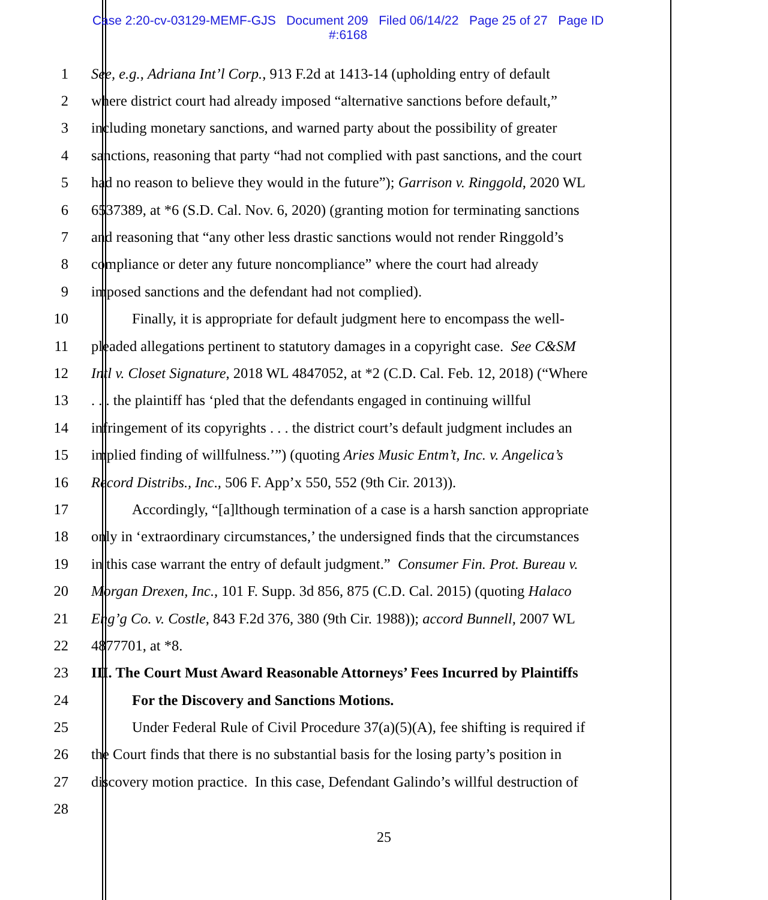Case 2:20-cv-03129-MEMF-GJS Document 209 Filed 06/14/22 Page 25 of 27 Page ID
#:6168
1 See, e.g., Adriana Int’l Corp., 913 F.2d at 1413-14 (upholding entry of default
2 where district court had already imposed “alternative sanctions before default,”
3 including monetary sanctions, and warned party about the possibility of greater
4 sanctions, reasoning that party “had not complied with past sanctions, and the court
5 had no reason to believe they would in the future”); Garrison v. Ringgold, 2020 WL
6 6537389, at *6 (S.D. Cal. Nov. 6, 2020) (granting motion for terminating sanctions
7 and reasoning that “any other less drastic sanctions would not render Ringgold’s
8 compliance or deter any future noncompliance” where the court had already
9 imposed sanctions and the defendant had not complied).
10 Finally, it is appropriate for default judgment here to encompass the well-
11 pleaded allegations pertinent to statutory damages in a copyright case. See C&SM
12 Intl v. Closet Signature, 2018 WL 4847052, at *2 (C.D. Cal. Feb. 12, 2018) (“Where
13. . . the plaintiff has ‘pled that the defendants engaged in continuing willful
14 infringement of its copyrights . . . the district court’s default judgment includes an
15 implied finding of willfulness.’”) (quoting Aries Music Entm’t, Inc. v. Angelica’s
16 Record Distribs., Inc., 506 F. App’x 550, 552 (9th Cir. 2013)).
17 Accordingly, “[a]lthough termination of a case is a harsh sanction appropriate
18 only in ‘extraordinary circumstances,’ the undersigned finds that the circumstances
19 in this case warrant the entry of default judgment.” Consumer Fin. Prot. Bureau v.
20 Morgan Drexen, Inc., 101 F. Supp. 3d 856, 875 (C.D. Cal. 2015) (quoting Halaco
21 Eng’g Co. v. Costle, 843 F.2d 376, 380 (9th Cir. 1988)); accord Bunnell, 2007 WL
22 4877701, at *8.
23 III. The Court Must Award Reasonable Attorneys’ Fees Incurred by Plaintiffs
24 For the Discovery and Sanctions Motions.
25 Under Federal Rule of Civil Procedure 37(a)(5)(A), fee shifting is required if
26 the Court finds that there is no substantial basis for the losing party’s position in
27 discovery motion practice. In this case, Defendant Galindo’s willful destruction of
28
25